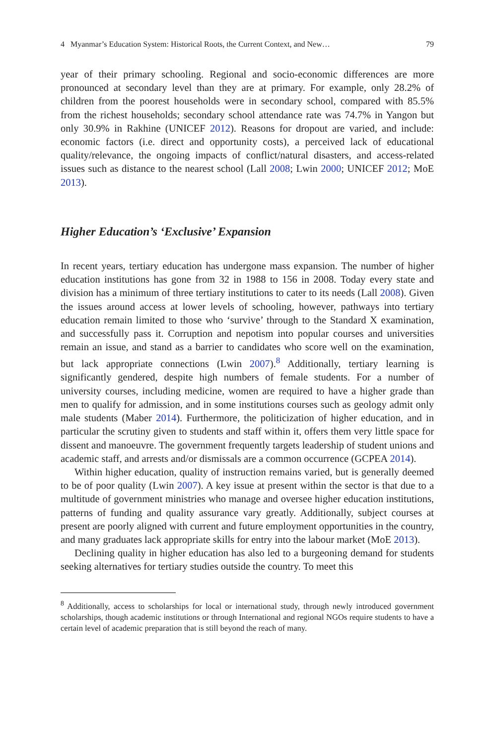4 Myanmar’s Education System: Historical Roots, the Current Context, and New… 79
year of their primary schooling. Regional and socio-economic differences are more pronounced at secondary level than they are at primary. For example, only 28.2% of children from the poorest households were in secondary school, compared with 85.5% from the richest households; secondary school attendance rate was 74.7% in Yangon but only 30.9% in Rakhine (UNICEF 2012). Reasons for dropout are varied, and include: economic factors (i.e. direct and opportunity costs), a perceived lack of educational quality/relevance, the ongoing impacts of conflict/natural disasters, and access-related issues such as distance to the nearest school (Lall 2008; Lwin 2000; UNICEF 2012; MoE 2013).
Higher Education’s ‘Exclusive’ Expansion
In recent years, tertiary education has undergone mass expansion. The number of higher education institutions has gone from 32 in 1988 to 156 in 2008. Today every state and division has a minimum of three tertiary institutions to cater to its needs (Lall 2008). Given the issues around access at lower levels of schooling, however, pathways into tertiary education remain limited to those who ‘survive’ through to the Standard X examination, and successfully pass it. Corruption and nepotism into popular courses and universities remain an issue, and stand as a barrier to candidates who score well on the examination, but lack appropriate connections (Lwin 2007).<sup>8</sup> Additionally, tertiary learning is significantly gendered, despite high numbers of female students. For a number of university courses, including medicine, women are required to have a higher grade than men to qualify for admission, and in some institutions courses such as geology admit only male students (Maber 2014). Furthermore, the politicization of higher education, and in particular the scrutiny given to students and staff within it, offers them very little space for dissent and manoeuvre. The government frequently targets leadership of student unions and academic staff, and arrests and/or dismissals are a common occurrence (GCPEA 2014).
Within higher education, quality of instruction remains varied, but is generally deemed to be of poor quality (Lwin 2007). A key issue at present within the sector is that due to a multitude of government ministries who manage and oversee higher education institutions, patterns of funding and quality assurance vary greatly. Additionally, subject courses at present are poorly aligned with current and future employment opportunities in the country, and many graduates lack appropriate skills for entry into the labour market (MoE 2013).
Declining quality in higher education has also led to a burgeoning demand for students seeking alternatives for tertiary studies outside the country. To meet this
<sup>8</sup> Additionally, access to scholarships for local or international study, through newly introduced government scholarships, though academic institutions or through International and regional NGOs require students to have a certain level of academic preparation that is still beyond the reach of many.